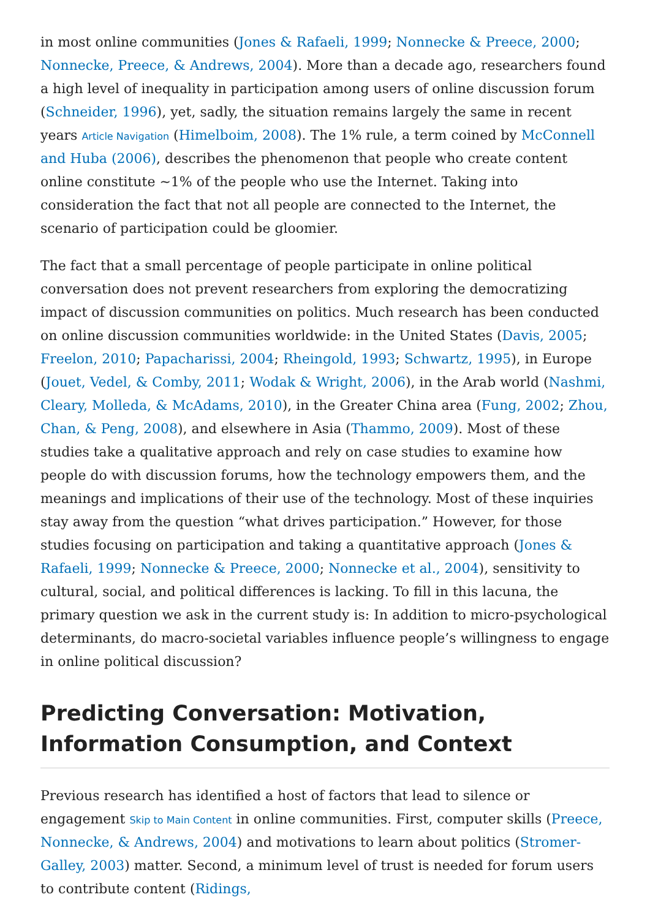in most online communities (Jones & Rafaeli, 1999; Nonnecke & Preece, 2000; Nonnecke, Preece, & Andrews, 2004). More than a decade ago, researchers found a high level of inequality in participation among users of online discussion forum (Schneider, 1996), yet, sadly, the situation remains largely the same in recent years Article Navigation (Himelboim, 2008). The 1% rule, a term coined by McConnell and Huba (2006), describes the phenomenon that people who create content online constitute ~1% of the people who use the Internet. Taking into consideration the fact that not all people are connected to the Internet, the scenario of participation could be gloomier.
The fact that a small percentage of people participate in online political conversation does not prevent researchers from exploring the democratizing impact of discussion communities on politics. Much research has been conducted on online discussion communities worldwide: in the United States (Davis, 2005; Freelon, 2010; Papacharissi, 2004; Rheingold, 1993; Schwartz, 1995), in Europe (Jouet, Vedel, & Comby, 2011; Wodak & Wright, 2006), in the Arab world (Nashmi, Cleary, Molleda, & McAdams, 2010), in the Greater China area (Fung, 2002; Zhou, Chan, & Peng, 2008), and elsewhere in Asia (Thammo, 2009). Most of these studies take a qualitative approach and rely on case studies to examine how people do with discussion forums, how the technology empowers them, and the meanings and implications of their use of the technology. Most of these inquiries stay away from the question “what drives participation.” However, for those studies focusing on participation and taking a quantitative approach (Jones & Rafaeli, 1999; Nonnecke & Preece, 2000; Nonnecke et al., 2004), sensitivity to cultural, social, and political differences is lacking. To fill in this lacuna, the primary question we ask in the current study is: In addition to micro-psychological determinants, do macro-societal variables influence people’s willingness to engage in online political discussion?
Predicting Conversation: Motivation, Information Consumption, and Context
Previous research has identified a host of factors that lead to silence or engagement Skip to Main Content in online communities. First, computer skills (Preece, Nonnecke, & Andrews, 2004) and motivations to learn about politics (Stromer-Galley, 2003) matter. Second, a minimum level of trust is needed for forum users to contribute content (Ridings,